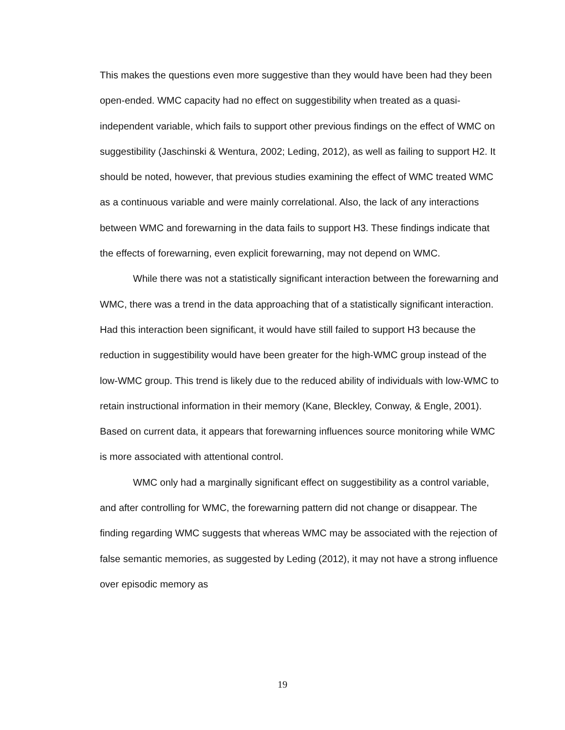This makes the questions even more suggestive than they would have been had they been open-ended. WMC capacity had no effect on suggestibility when treated as a quasi-independent variable, which fails to support other previous findings on the effect of WMC on suggestibility (Jaschinski & Wentura, 2002; Leding, 2012), as well as failing to support H2. It should be noted, however, that previous studies examining the effect of WMC treated WMC as a continuous variable and were mainly correlational. Also, the lack of any interactions between WMC and forewarning in the data fails to support H3. These findings indicate that the effects of forewarning, even explicit forewarning, may not depend on WMC.
While there was not a statistically significant interaction between the forewarning and WMC, there was a trend in the data approaching that of a statistically significant interaction. Had this interaction been significant, it would have still failed to support H3 because the reduction in suggestibility would have been greater for the high-WMC group instead of the low-WMC group. This trend is likely due to the reduced ability of individuals with low-WMC to retain instructional information in their memory (Kane, Bleckley, Conway, & Engle, 2001). Based on current data, it appears that forewarning influences source monitoring while WMC is more associated with attentional control.
WMC only had a marginally significant effect on suggestibility as a control variable, and after controlling for WMC, the forewarning pattern did not change or disappear. The finding regarding WMC suggests that whereas WMC may be associated with the rejection of false semantic memories, as suggested by Leding (2012), it may not have a strong influence over episodic memory as
19